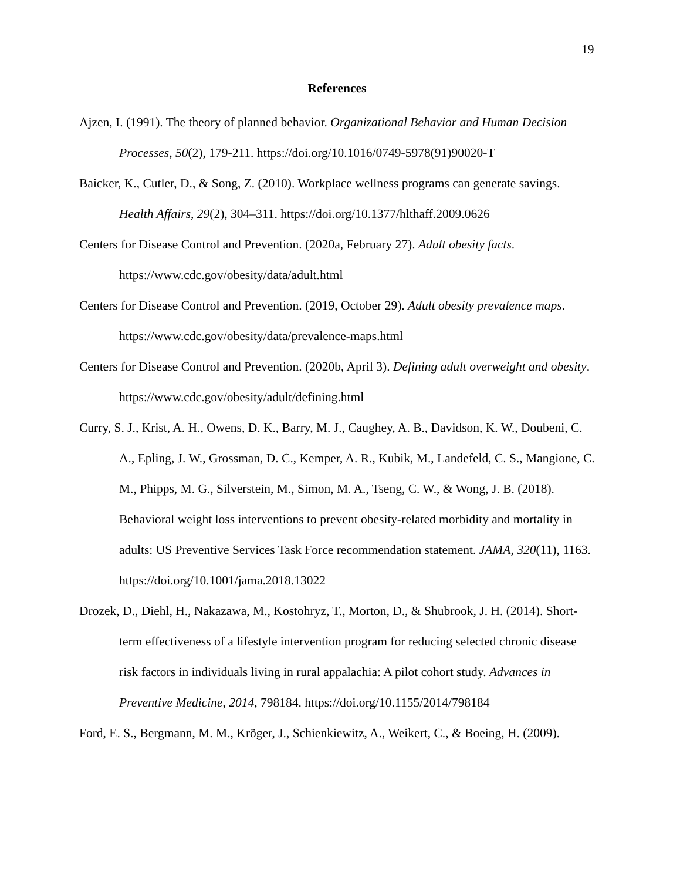19
References
Ajzen, I. (1991). The theory of planned behavior. Organizational Behavior and Human Decision Processes, 50(2), 179-211. https://doi.org/10.1016/0749-5978(91)90020-T
Baicker, K., Cutler, D., & Song, Z. (2010). Workplace wellness programs can generate savings. Health Affairs, 29(2), 304–311. https://doi.org/10.1377/hlthaff.2009.0626
Centers for Disease Control and Prevention. (2020a, February 27). Adult obesity facts. https://www.cdc.gov/obesity/data/adult.html
Centers for Disease Control and Prevention. (2019, October 29). Adult obesity prevalence maps. https://www.cdc.gov/obesity/data/prevalence-maps.html
Centers for Disease Control and Prevention. (2020b, April 3). Defining adult overweight and obesity. https://www.cdc.gov/obesity/adult/defining.html
Curry, S. J., Krist, A. H., Owens, D. K., Barry, M. J., Caughey, A. B., Davidson, K. W., Doubeni, C. A., Epling, J. W., Grossman, D. C., Kemper, A. R., Kubik, M., Landefeld, C. S., Mangione, C. M., Phipps, M. G., Silverstein, M., Simon, M. A., Tseng, C. W., & Wong, J. B. (2018). Behavioral weight loss interventions to prevent obesity-related morbidity and mortality in adults: US Preventive Services Task Force recommendation statement. JAMA, 320(11), 1163. https://doi.org/10.1001/jama.2018.13022
Drozek, D., Diehl, H., Nakazawa, M., Kostohryz, T., Morton, D., & Shubrook, J. H. (2014). Short-term effectiveness of a lifestyle intervention program for reducing selected chronic disease risk factors in individuals living in rural appalachia: A pilot cohort study. Advances in Preventive Medicine, 2014, 798184. https://doi.org/10.1155/2014/798184
Ford, E. S., Bergmann, M. M., Kröger, J., Schienkiewitz, A., Weikert, C., & Boeing, H. (2009).